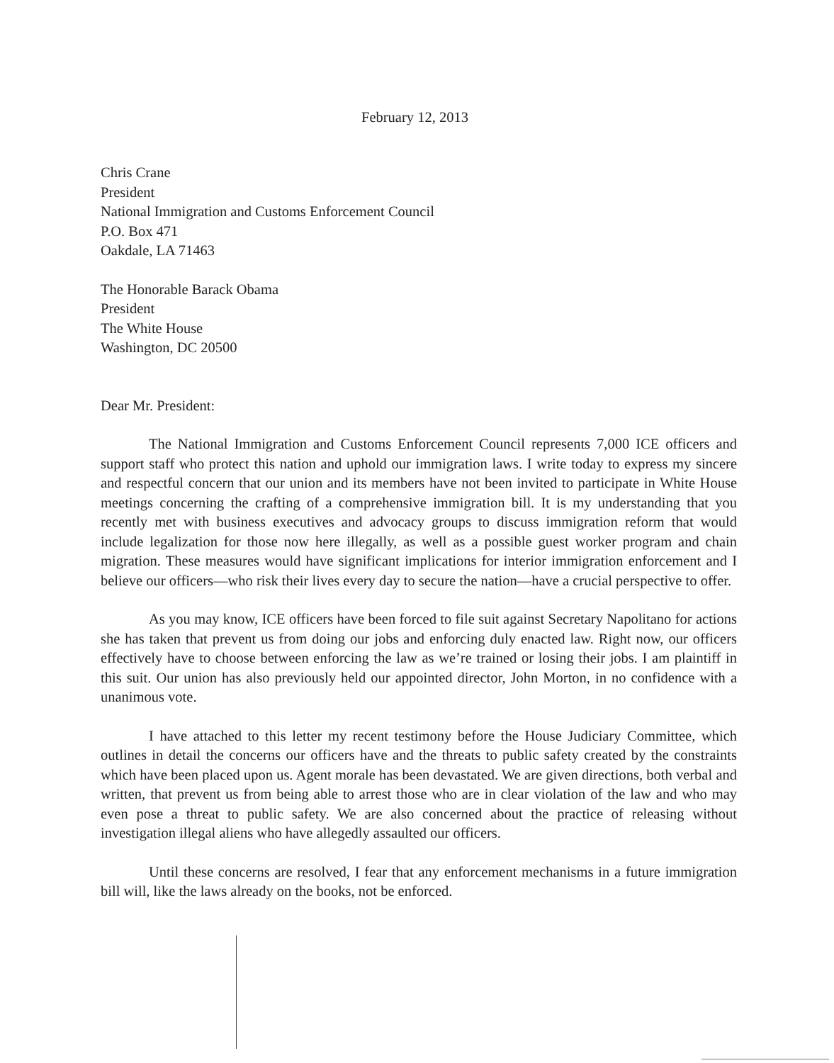February 12, 2013
Chris Crane
President
National Immigration and Customs Enforcement Council
P.O. Box 471
Oakdale, LA 71463
The Honorable Barack Obama
President
The White House
Washington, DC 20500
Dear Mr. President:
The National Immigration and Customs Enforcement Council represents 7,000 ICE officers and support staff who protect this nation and uphold our immigration laws. I write today to express my sincere and respectful concern that our union and its members have not been invited to participate in White House meetings concerning the crafting of a comprehensive immigration bill. It is my understanding that you recently met with business executives and advocacy groups to discuss immigration reform that would include legalization for those now here illegally, as well as a possible guest worker program and chain migration. These measures would have significant implications for interior immigration enforcement and I believe our officers—who risk their lives every day to secure the nation—have a crucial perspective to offer.
As you may know, ICE officers have been forced to file suit against Secretary Napolitano for actions she has taken that prevent us from doing our jobs and enforcing duly enacted law. Right now, our officers effectively have to choose between enforcing the law as we’re trained or losing their jobs. I am plaintiff in this suit. Our union has also previously held our appointed director, John Morton, in no confidence with a unanimous vote.
I have attached to this letter my recent testimony before the House Judiciary Committee, which outlines in detail the concerns our officers have and the threats to public safety created by the constraints which have been placed upon us. Agent morale has been devastated. We are given directions, both verbal and written, that prevent us from being able to arrest those who are in clear violation of the law and who may even pose a threat to public safety. We are also concerned about the practice of releasing without investigation illegal aliens who have allegedly assaulted our officers.
Until these concerns are resolved, I fear that any enforcement mechanisms in a future immigration bill will, like the laws already on the books, not be enforced.